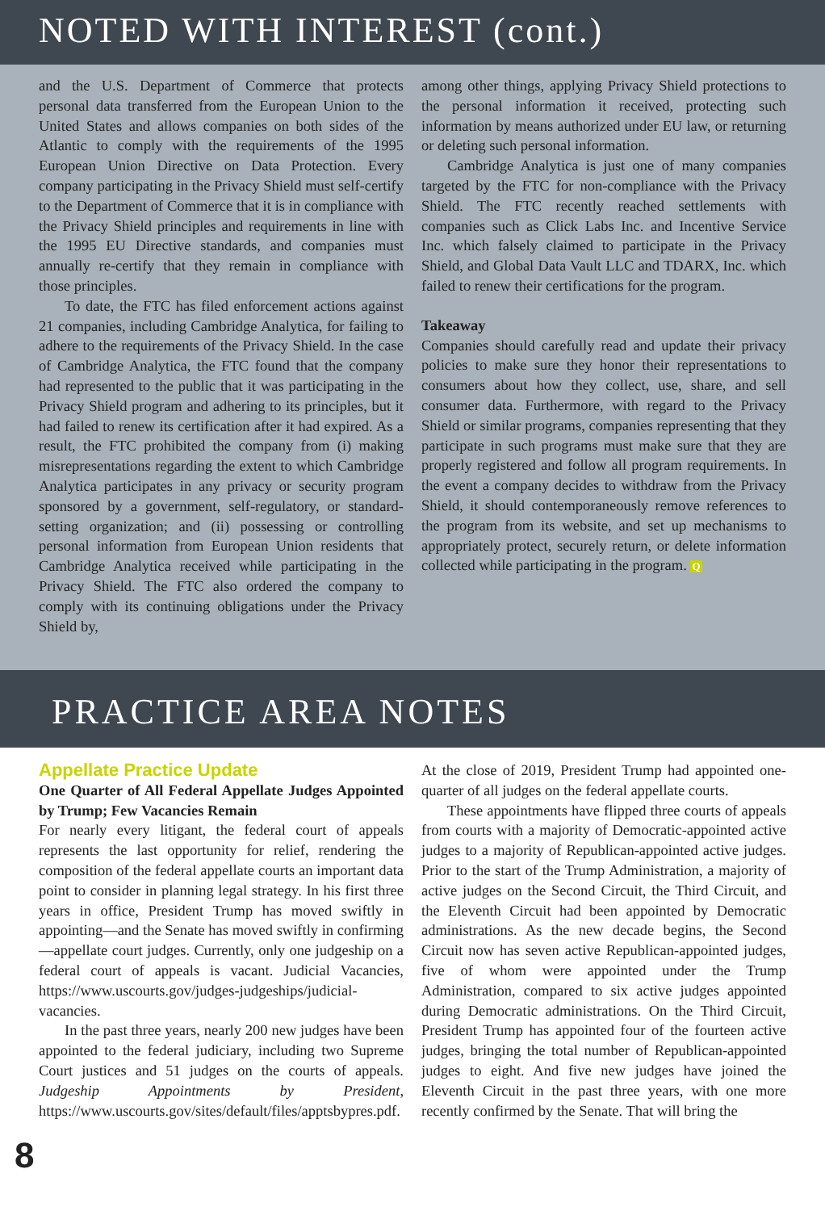NOTED WITH INTEREST (cont.)
and the U.S. Department of Commerce that protects personal data transferred from the European Union to the United States and allows companies on both sides of the Atlantic to comply with the requirements of the 1995 European Union Directive on Data Protection. Every company participating in the Privacy Shield must self-certify to the Department of Commerce that it is in compliance with the Privacy Shield principles and requirements in line with the 1995 EU Directive standards, and companies must annually re-certify that they remain in compliance with those principles.
To date, the FTC has filed enforcement actions against 21 companies, including Cambridge Analytica, for failing to adhere to the requirements of the Privacy Shield. In the case of Cambridge Analytica, the FTC found that the company had represented to the public that it was participating in the Privacy Shield program and adhering to its principles, but it had failed to renew its certification after it had expired. As a result, the FTC prohibited the company from (i) making misrepresentations regarding the extent to which Cambridge Analytica participates in any privacy or security program sponsored by a government, self-regulatory, or standard-setting organization; and (ii) possessing or controlling personal information from European Union residents that Cambridge Analytica received while participating in the Privacy Shield. The FTC also ordered the company to comply with its continuing obligations under the Privacy Shield by,
among other things, applying Privacy Shield protections to the personal information it received, protecting such information by means authorized under EU law, or returning or deleting such personal information.
Cambridge Analytica is just one of many companies targeted by the FTC for non-compliance with the Privacy Shield. The FTC recently reached settlements with companies such as Click Labs Inc. and Incentive Service Inc. which falsely claimed to participate in the Privacy Shield, and Global Data Vault LLC and TDARX, Inc. which failed to renew their certifications for the program.
Takeaway
Companies should carefully read and update their privacy policies to make sure they honor their representations to consumers about how they collect, use, share, and sell consumer data. Furthermore, with regard to the Privacy Shield or similar programs, companies representing that they participate in such programs must make sure that they are properly registered and follow all program requirements. In the event a company decides to withdraw from the Privacy Shield, it should contemporaneously remove references to the program from its website, and set up mechanisms to appropriately protect, securely return, or delete information collected while participating in the program. Q
PRACTICE AREA NOTES
Appellate Practice Update
One Quarter of All Federal Appellate Judges Appointed by Trump; Few Vacancies Remain
For nearly every litigant, the federal court of appeals represents the last opportunity for relief, rendering the composition of the federal appellate courts an important data point to consider in planning legal strategy. In his first three years in office, President Trump has moved swiftly in appointing—and the Senate has moved swiftly in confirming—appellate court judges. Currently, only one judgeship on a federal court of appeals is vacant. Judicial Vacancies, https://www.uscourts.gov/judges-judgeships/judicial-vacancies.
In the past three years, nearly 200 new judges have been appointed to the federal judiciary, including two Supreme Court justices and 51 judges on the courts of appeals. Judgeship Appointments by President, https://www.uscourts.gov/sites/default/files/apptsbypres.pdf.
At the close of 2019, President Trump had appointed one-quarter of all judges on the federal appellate courts.
These appointments have flipped three courts of appeals from courts with a majority of Democratic-appointed active judges to a majority of Republican-appointed active judges. Prior to the start of the Trump Administration, a majority of active judges on the Second Circuit, the Third Circuit, and the Eleventh Circuit had been appointed by Democratic administrations. As the new decade begins, the Second Circuit now has seven active Republican-appointed judges, five of whom were appointed under the Trump Administration, compared to six active judges appointed during Democratic administrations. On the Third Circuit, President Trump has appointed four of the fourteen active judges, bringing the total number of Republican-appointed judges to eight. And five new judges have joined the Eleventh Circuit in the past three years, with one more recently confirmed by the Senate. That will bring the
8